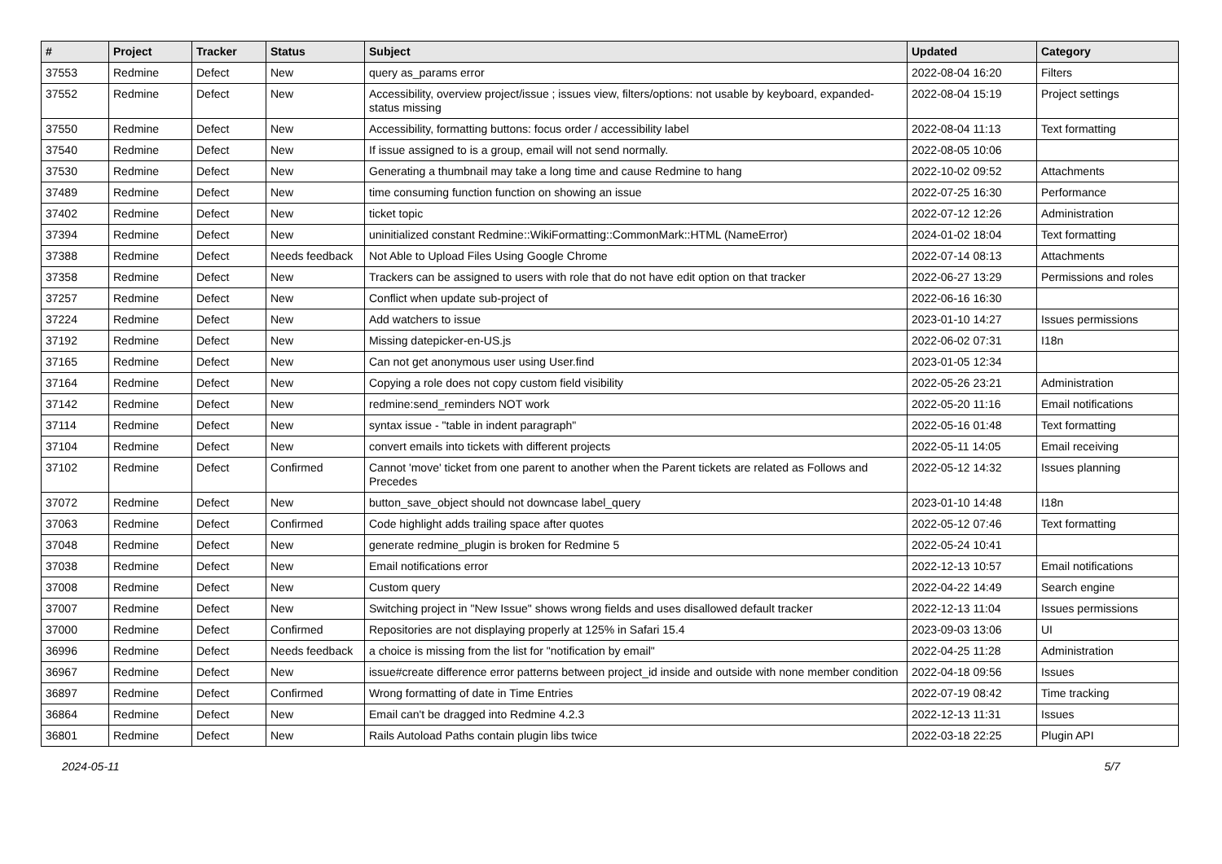| # | Project | Tracker | Status | Subject | Updated | Category |
| --- | --- | --- | --- | --- | --- | --- |
| 37553 | Redmine | Defect | New | query as_params error | 2022-08-04 16:20 | Filters |
| 37552 | Redmine | Defect | New | Accessibility, overview project/issue ; issues view, filters/options: not usable by keyboard, expanded-status missing | 2022-08-04 15:19 | Project settings |
| 37550 | Redmine | Defect | New | Accessibility, formatting buttons: focus order / accessibility label | 2022-08-04 11:13 | Text formatting |
| 37540 | Redmine | Defect | New | If issue assigned to is a group, email will not send normally. | 2022-08-05 10:06 | |
| 37530 | Redmine | Defect | New | Generating a thumbnail may take a long time and cause Redmine to hang | 2022-10-02 09:52 | Attachments |
| 37489 | Redmine | Defect | New | time consuming function function on showing an issue | 2022-07-25 16:30 | Performance |
| 37402 | Redmine | Defect | New | ticket topic | 2022-07-12 12:26 | Administration |
| 37394 | Redmine | Defect | New | uninitialized constant Redmine::WikiFormatting::CommonMark::HTML (NameError) | 2024-01-02 18:04 | Text formatting |
| 37388 | Redmine | Defect | Needs feedback | Not Able to Upload Files Using Google Chrome | 2022-07-14 08:13 | Attachments |
| 37358 | Redmine | Defect | New | Trackers can be assigned to users with role that do not have edit option on that tracker | 2022-06-27 13:29 | Permissions and roles |
| 37257 | Redmine | Defect | New | Conflict when update sub-project of | 2022-06-16 16:30 | |
| 37224 | Redmine | Defect | New | Add watchers to issue | 2023-01-10 14:27 | Issues permissions |
| 37192 | Redmine | Defect | New | Missing datepicker-en-US.js | 2022-06-02 07:31 | I18n |
| 37165 | Redmine | Defect | New | Can not get anonymous user using User.find | 2023-01-05 12:34 | |
| 37164 | Redmine | Defect | New | Copying a role does not copy custom field visibility | 2022-05-26 23:21 | Administration |
| 37142 | Redmine | Defect | New | redmine:send_reminders NOT work | 2022-05-20 11:16 | Email notifications |
| 37114 | Redmine | Defect | New | syntax issue - "table in indent paragraph" | 2022-05-16 01:48 | Text formatting |
| 37104 | Redmine | Defect | New | convert emails into tickets with different projects | 2022-05-11 14:05 | Email receiving |
| 37102 | Redmine | Defect | Confirmed | Cannot 'move' ticket from one parent to another when the Parent tickets are related as Follows and Precedes | 2022-05-12 14:32 | Issues planning |
| 37072 | Redmine | Defect | New | button_save_object should not downcase label_query | 2023-01-10 14:48 | I18n |
| 37063 | Redmine | Defect | Confirmed | Code highlight adds trailing space after quotes | 2022-05-12 07:46 | Text formatting |
| 37048 | Redmine | Defect | New | generate redmine_plugin is broken for Redmine 5 | 2022-05-24 10:41 | |
| 37038 | Redmine | Defect | New | Email notifications error | 2022-12-13 10:57 | Email notifications |
| 37008 | Redmine | Defect | New | Custom query | 2022-04-22 14:49 | Search engine |
| 37007 | Redmine | Defect | New | Switching project in "New Issue" shows wrong fields and uses disallowed default tracker | 2022-12-13 11:04 | Issues permissions |
| 37000 | Redmine | Defect | Confirmed | Repositories are not displaying properly at 125% in Safari 15.4 | 2023-09-03 13:06 | UI |
| 36996 | Redmine | Defect | Needs feedback | a choice is missing from the list for "notification by email" | 2022-04-25 11:28 | Administration |
| 36967 | Redmine | Defect | New | issue#create difference error patterns between project_id inside and outside with none member condition | 2022-04-18 09:56 | Issues |
| 36897 | Redmine | Defect | Confirmed | Wrong formatting of date in Time Entries | 2022-07-19 08:42 | Time tracking |
| 36864 | Redmine | Defect | New | Email can't be dragged into Redmine 4.2.3 | 2022-12-13 11:31 | Issues |
| 36801 | Redmine | Defect | New | Rails Autoload Paths contain plugin libs twice | 2022-03-18 22:25 | Plugin API |
2024-05-11 5/7